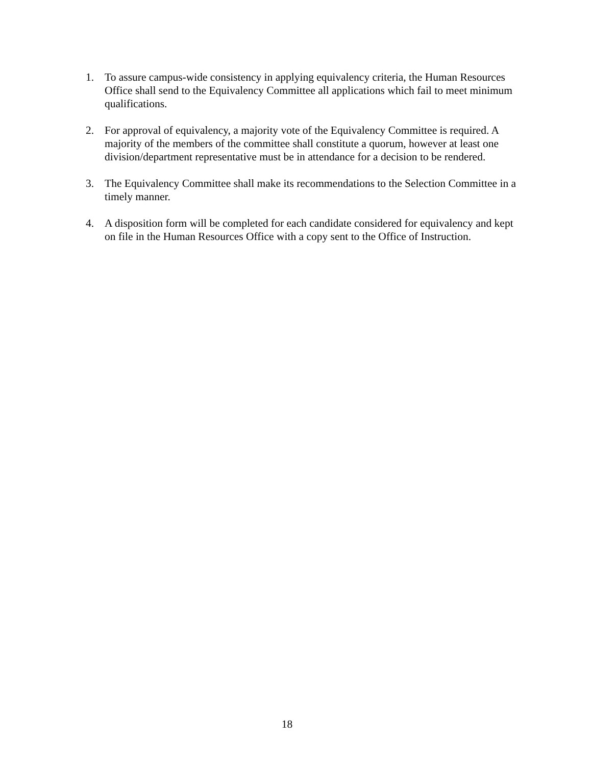1. To assure campus-wide consistency in applying equivalency criteria, the Human Resources Office shall send to the Equivalency Committee all applications which fail to meet minimum qualifications.
2. For approval of equivalency, a majority vote of the Equivalency Committee is required. A majority of the members of the committee shall constitute a quorum, however at least one division/department representative must be in attendance for a decision to be rendered.
3. The Equivalency Committee shall make its recommendations to the Selection Committee in a timely manner.
4. A disposition form will be completed for each candidate considered for equivalency and kept on file in the Human Resources Office with a copy sent to the Office of Instruction.
18